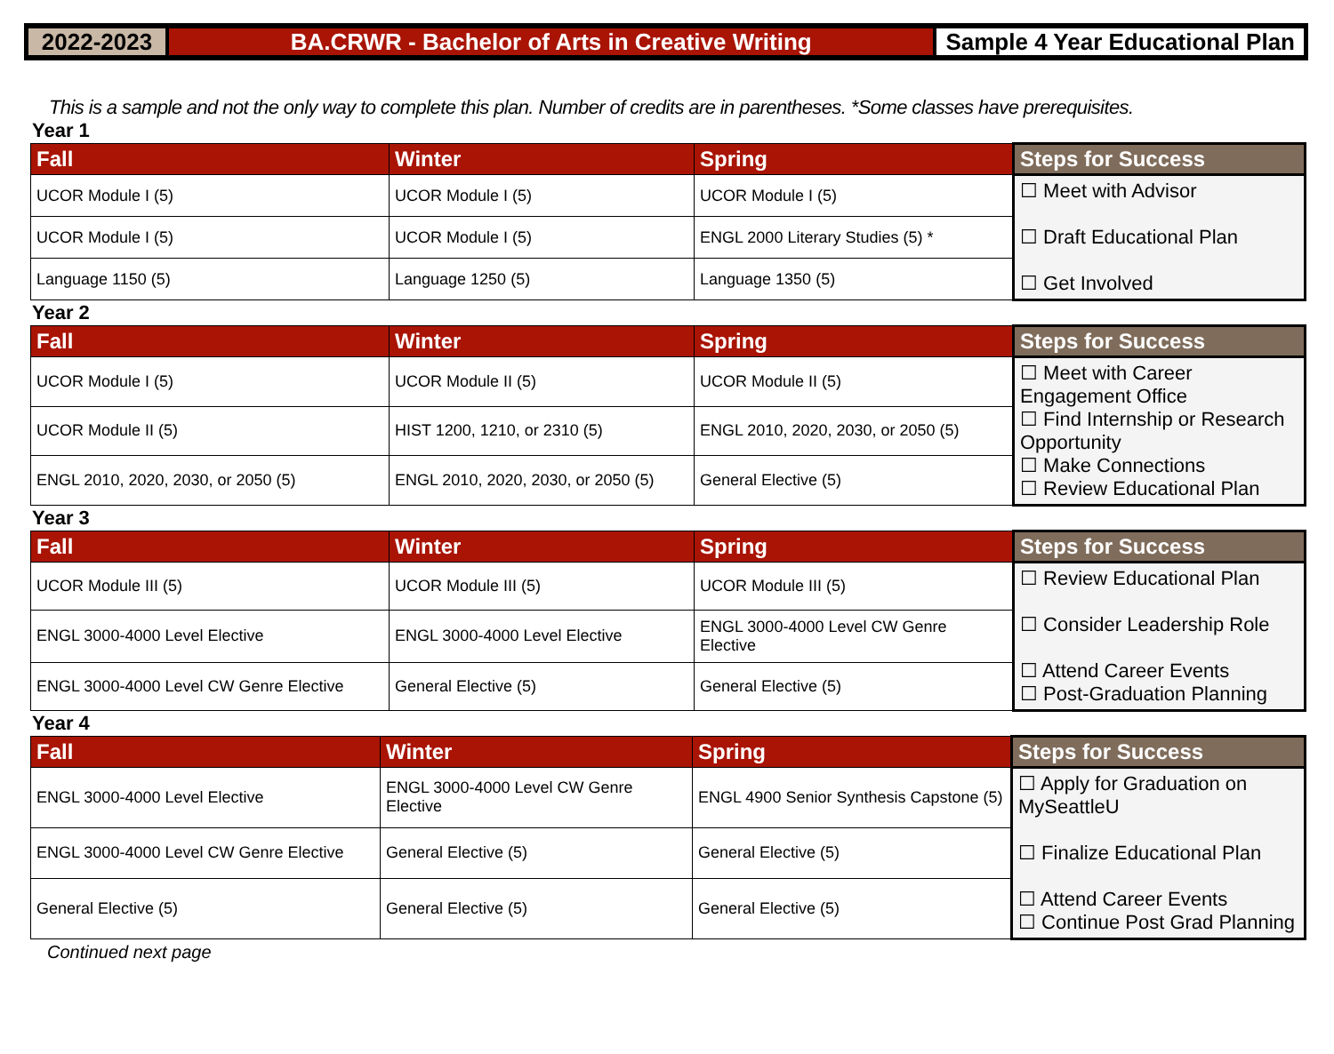2022-2023 BA.CRWR - Bachelor of Arts in Creative Writing
Sample 4 Year Educational Plan
This is a sample and not the only way to complete this plan. Number of credits are in parentheses. *Some classes have prerequisites.
Year 1
| Fall | Winter | Spring | Steps for Success |
| --- | --- | --- | --- |
| UCOR Module I (5) | UCOR Module I (5) | UCOR Module I (5) | ☐ Meet with Advisor ☐ Draft Educational Plan ☐ Get Involved |
| UCOR Module I (5) | UCOR Module I (5) | ENGL 2000 Literary Studies (5) * | |
| Language 1150 (5) | Language 1250 (5) | Language 1350 (5) | |
Year 2
| Fall | Winter | Spring | Steps for Success |
| --- | --- | --- | --- |
| UCOR Module I (5) | UCOR Module II (5) | UCOR Module II (5) | ☐ Meet with Career Engagement Office ☐ Find Internship or Research Opportunity ☐ Make Connections ☐ Review Educational Plan |
| UCOR Module II (5) | HIST 1200, 1210, or 2310 (5) | ENGL 2010, 2020, 2030, or 2050 (5) | |
| ENGL 2010, 2020, 2030, or 2050 (5) | ENGL 2010, 2020, 2030, or 2050 (5) | General Elective (5) | |
Year 3
| Fall | Winter | Spring | Steps for Success |
| --- | --- | --- | --- |
| UCOR Module III (5) | UCOR Module III (5) | UCOR Module III (5) | ☐ Review Educational Plan ☐ Consider Leadership Role ☐ Attend Career Events ☐ Post-Graduation Planning |
| ENGL 3000-4000 Level Elective | ENGL 3000-4000 Level Elective | ENGL 3000-4000 Level CW Genre Elective | |
| ENGL 3000-4000 Level CW Genre Elective | General Elective (5) | General Elective (5) | |
Year 4
| Fall | Winter | Spring | Steps for Success |
| --- | --- | --- | --- |
| ENGL 3000-4000 Level Elective | ENGL 3000-4000 Level CW Genre Elective | ENGL 4900 Senior Synthesis Capstone (5) | ☐ Apply for Graduation on MySeattleU ☐ Finalize Educational Plan ☐ Attend Career Events ☐ Continue Post Grad Planning |
| ENGL 3000-4000 Level CW Genre Elective | General Elective (5) | General Elective (5) | |
| General Elective (5) | General Elective (5) | General Elective (5) | |
Continued next page